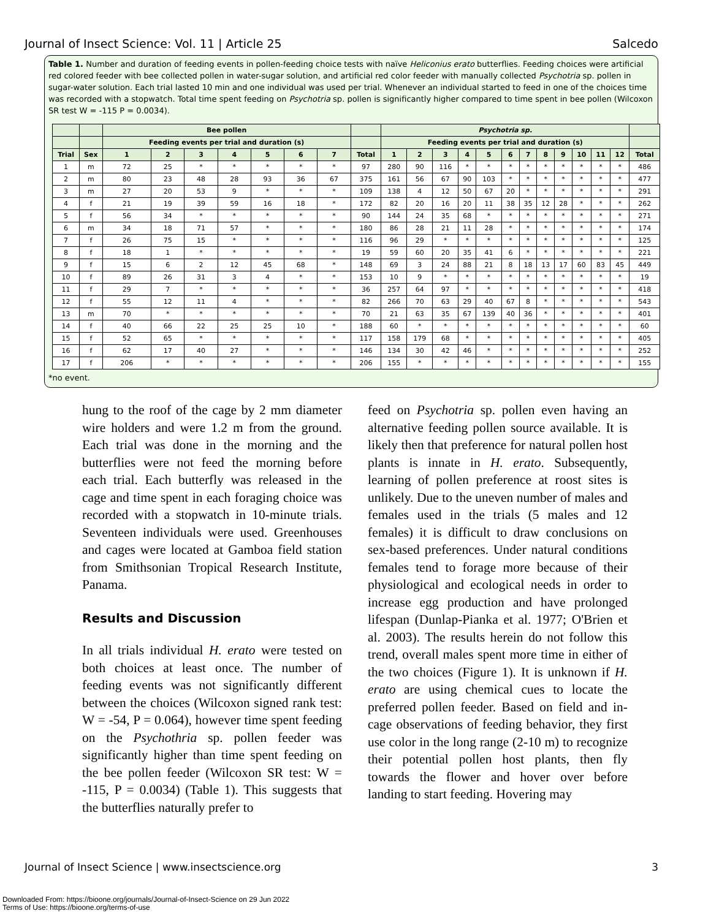Journal of Insect Science: Vol. 11 | Article 25 Salcedo
Table 1. Number and duration of feeding events in pollen-feeding choice tests with naïve Heliconius erato butterflies. Feeding choices were artificial red colored feeder with bee collected pollen in water-sugar solution, and artificial red color feeder with manually collected Psychotria sp. pollen in sugar-water solution. Each trial lasted 10 min and one individual was used per trial. Whenever an individual started to feed in one of the choices time was recorded with a stopwatch. Total time spent feeding on Psychotria sp. pollen is significantly higher compared to time spent in bee pollen (Wilcoxon SR test W = -115 P = 0.0034).
| | | Bee pollen | | | | | | | | Psychotria sp. | | | | | | | | | | | | |
| --- | --- | --- | --- | --- | --- | --- | --- | --- | --- | --- | --- | --- | --- | --- | --- | --- | --- | --- | --- | --- | --- | --- |
| | | Feeding events per trial and duration (s) | | | | | | | | Feeding events per trial and duration (s) | | | | | | | | | | | | |
| Trial | Sex | 1 | 2 | 3 | 4 | 5 | 6 | 7 | Total | 1 | 2 | 3 | 4 | 5 | 6 | 7 | 8 | 9 | 10 | 11 | 12 | Total |
| 1 | m | 72 | 25 | * | * | * | * | * | 97 | 280 | 90 | 116 | * | * | * | * | * | * | * | * | * | 486 |
| 2 | m | 80 | 23 | 48 | 28 | 93 | 36 | 67 | 375 | 161 | 56 | 67 | 90 | 103 | * | * | * | * | * | * | * | 477 |
| 3 | m | 27 | 20 | 53 | 9 | * | * | * | 109 | 138 | 4 | 12 | 50 | 67 | 20 | * | * | * | * | * | * | 291 |
| 4 | f | 21 | 19 | 39 | 59 | 16 | 18 | * | 172 | 82 | 20 | 16 | 20 | 11 | 38 | 35 | 12 | 28 | * | * | * | 262 |
| 5 | f | 56 | 34 | * | * | * | * | * | 90 | 144 | 24 | 35 | 68 | * | * | * | * | * | * | * | * | 271 |
| 6 | m | 34 | 18 | 71 | 57 | * | * | * | 180 | 86 | 28 | 21 | 11 | 28 | * | * | * | * | * | * | * | 174 |
| 7 | f | 26 | 75 | 15 | * | * | * | * | 116 | 96 | 29 | * | * | * | * | * | * | * | * | * | * | 125 |
| 8 | f | 18 | 1 | * | * | * | * | * | 19 | 59 | 60 | 20 | 35 | 41 | 6 | * | * | * | * | * | * | 221 |
| 9 | f | 15 | 6 | 2 | 12 | 45 | 68 | * | 148 | 69 | 3 | 24 | 88 | 21 | 8 | 18 | 13 | 17 | 60 | 83 | 45 | 449 |
| 10 | f | 89 | 26 | 31 | 3 | 4 | * | * | 153 | 10 | 9 | * | * | * | * | * | * | * | * | * | * | 19 |
| 11 | f | 29 | 7 | * | * | * | * | * | 36 | 257 | 64 | 97 | * | * | * | * | * | * | * | * | * | 418 |
| 12 | f | 55 | 12 | 11 | 4 | * | * | * | 82 | 266 | 70 | 63 | 29 | 40 | 67 | 8 | * | * | * | * | * | 543 |
| 13 | m | 70 | * | * | * | * | * | * | 70 | 21 | 63 | 35 | 67 | 139 | 40 | 36 | * | * | * | * | * | 401 |
| 14 | f | 40 | 66 | 22 | 25 | 25 | 10 | * | 188 | 60 | * | * | * | * | * | * | * | * | * | * | * | 60 |
| 15 | f | 52 | 65 | * | * | * | * | * | 117 | 158 | 179 | 68 | * | * | * | * | * | * | * | * | * | 405 |
| 16 | f | 62 | 17 | 40 | 27 | * | * | * | 146 | 134 | 30 | 42 | 46 | * | * | * | * | * | * | * | * | 252 |
| 17 | f | 206 | * | * | * | * | * | * | 206 | 155 | * | * | * | * | * | * | * | * | * | * | * | 155 |
*no event.
hung to the roof of the cage by 2 mm diameter wire holders and were 1.2 m from the ground. Each trial was done in the morning and the butterflies were not feed the morning before each trial. Each butterfly was released in the cage and time spent in each foraging choice was recorded with a stopwatch in 10-minute trials. Seventeen individuals were used. Greenhouses and cages were located at Gamboa field station from Smithsonian Tropical Research Institute, Panama.
Results and Discussion
In all trials individual H. erato were tested on both choices at least once. The number of feeding events was not significantly different between the choices (Wilcoxon signed rank test: W = -54, P = 0.064), however time spent feeding on the Psychothria sp. pollen feeder was significantly higher than time spent feeding on the bee pollen feeder (Wilcoxon SR test: W = -115, P = 0.0034) (Table 1). This suggests that the butterflies naturally prefer to
feed on Psychotria sp. pollen even having an alternative feeding pollen source available. It is likely then that preference for natural pollen host plants is innate in H. erato. Subsequently, learning of pollen preference at roost sites is unlikely. Due to the uneven number of males and females used in the trials (5 males and 12 females) it is difficult to draw conclusions on sex-based preferences. Under natural conditions females tend to forage more because of their physiological and ecological needs in order to increase egg production and have prolonged lifespan (Dunlap-Pianka et al. 1977; O'Brien et al. 2003). The results herein do not follow this trend, overall males spent more time in either of the two choices (Figure 1). It is unknown if H. erato are using chemical cues to locate the preferred pollen feeder. Based on field and in-cage observations of feeding behavior, they first use color in the long range (2-10 m) to recognize their potential pollen host plants, then fly towards the flower and hover over before landing to start feeding. Hovering may
Journal of Insect Science | www.insectscience.org 3
Downloaded From: https://bioone.org/journals/Journal-of-Insect-Science on 29 Jun 2022
Terms of Use: https://bioone.org/terms-of-use